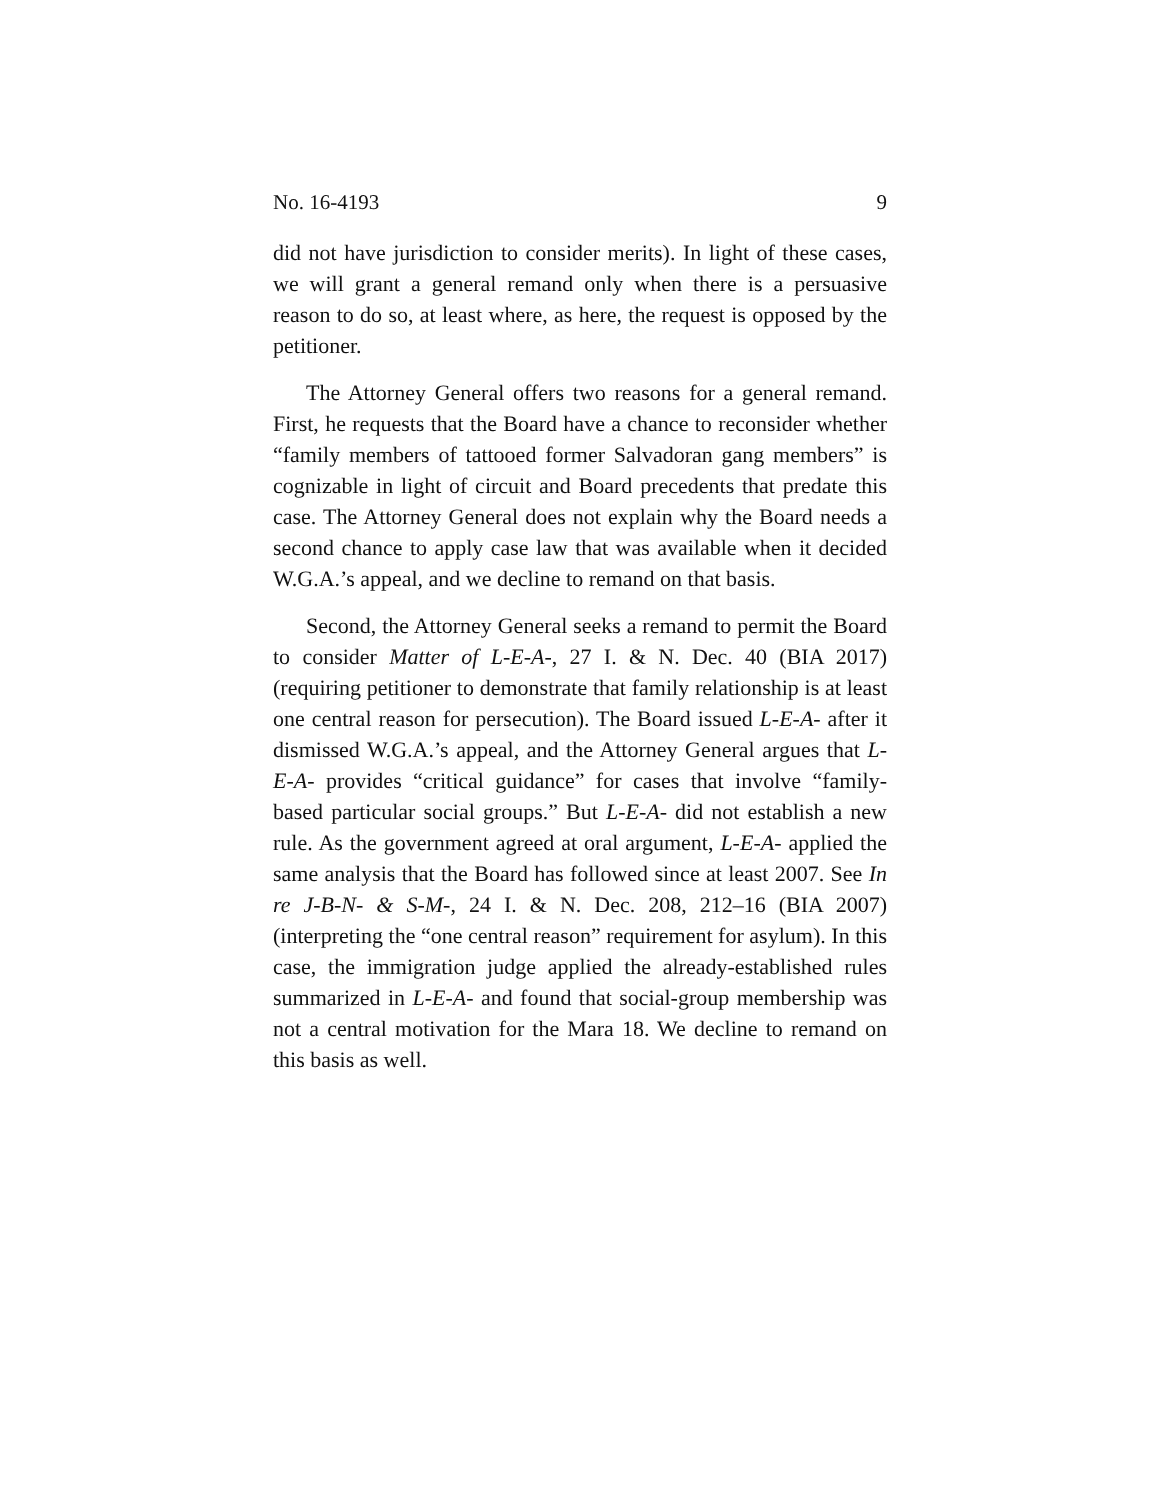No. 16-4193 9
did not have jurisdiction to consider merits). In light of these cases, we will grant a general remand only when there is a persuasive reason to do so, at least where, as here, the request is opposed by the petitioner.
The Attorney General offers two reasons for a general remand. First, he requests that the Board have a chance to reconsider whether “family members of tattooed former Salvadoran gang members” is cognizable in light of circuit and Board precedents that predate this case. The Attorney General does not explain why the Board needs a second chance to apply case law that was available when it decided W.G.A.’s appeal, and we decline to remand on that basis.
Second, the Attorney General seeks a remand to permit the Board to consider Matter of L-E-A-, 27 I. & N. Dec. 40 (BIA 2017) (requiring petitioner to demonstrate that family relationship is at least one central reason for persecution). The Board issued L-E-A- after it dismissed W.G.A.’s appeal, and the Attorney General argues that L-E-A- provides “critical guidance” for cases that involve “family-based particular social groups.” But L-E-A- did not establish a new rule. As the government agreed at oral argument, L-E-A- applied the same analysis that the Board has followed since at least 2007. See In re J-B-N- & S-M-, 24 I. & N. Dec. 208, 212–16 (BIA 2007) (interpreting the “one central reason” requirement for asylum). In this case, the immigration judge applied the already-established rules summarized in L-E-A- and found that social-group membership was not a central motivation for the Mara 18. We decline to remand on this basis as well.